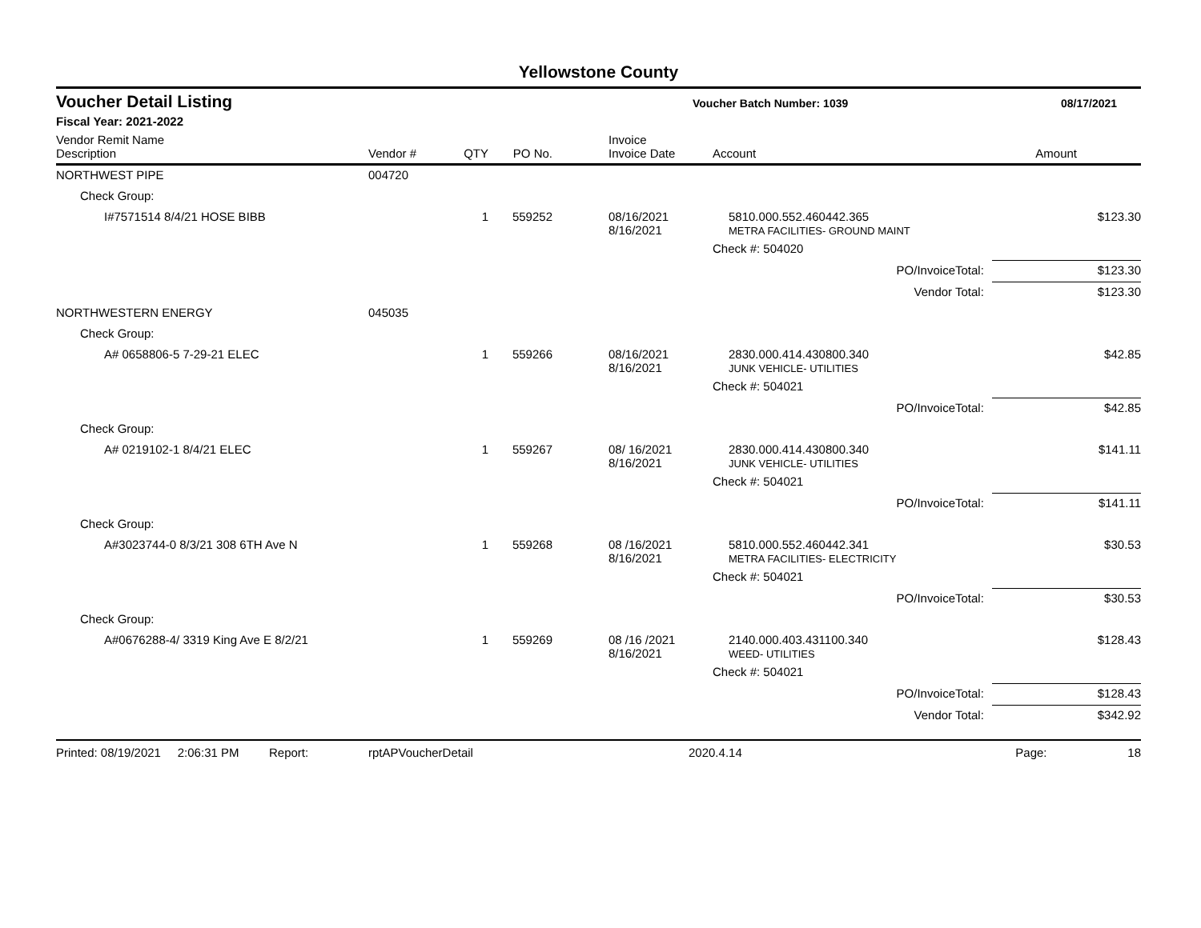Yellowstone County
Voucher Detail Listing Voucher Batch Number: 1039 08/17/2021
Fiscal Year: 2021-2022
| Vendor Remit Name Description | Vendor # | QTY | PO No. | Invoice Invoice Date | Account | Amount |
| --- | --- | --- | --- | --- | --- | --- |
| NORTHWEST PIPE | 004720 | | | | | |
| Check Group: | | | | | | |
| I#7571514 8/4/21 HOSE BIBB | | 1 | 559252 | 08/16/2021 8/16/2021 | 5810.000.552.460442.365 METRA FACILITIES- GROUND MAINT | $123.30 |
| | | | | | Check #: 504020 | |
| | | | | | PO/InvoiceTotal: | $123.30 |
| | | | | | Vendor Total: | $123.30 |
| NORTHWESTERN ENERGY | 045035 | | | | | |
| Check Group: | | | | | | |
| A# 0658806-5 7-29-21 ELEC | | 1 | 559266 | 08/16/2021 8/16/2021 | 2830.000.414.430800.340 JUNK VEHICLE- UTILITIES | $42.85 |
| | | | | | Check #: 504021 | |
| | | | | | PO/InvoiceTotal: | $42.85 |
| Check Group: | | | | | | |
| A# 0219102-1 8/4/21 ELEC | | 1 | 559267 | 08/ 16/2021 8/16/2021 | 2830.000.414.430800.340 JUNK VEHICLE- UTILITIES | $141.11 |
| | | | | | Check #: 504021 | |
| | | | | | PO/InvoiceTotal: | $141.11 |
| Check Group: | | | | | | |
| A#3023744-0 8/3/21 308 6TH Ave N | | 1 | 559268 | 08 /16/2021 8/16/2021 | 5810.000.552.460442.341 METRA FACILITIES- ELECTRICITY | $30.53 |
| | | | | | Check #: 504021 | |
| | | | | | PO/InvoiceTotal: | $30.53 |
| Check Group: | | | | | | |
| A#0676288-4/ 3319 King Ave E 8/2/21 | | 1 | 559269 | 08 /16 /2021 8/16/2021 | 2140.000.403.431100.340 WEED- UTILITIES | $128.43 |
| | | | | | Check #: 504021 | |
| | | | | | PO/InvoiceTotal: | $128.43 |
| | | | | | Vendor Total: | $342.92 |
Printed: 08/19/2021 2:06:31 PM Report: rptAPVoucherDetail 2020.4.14 Page: 18